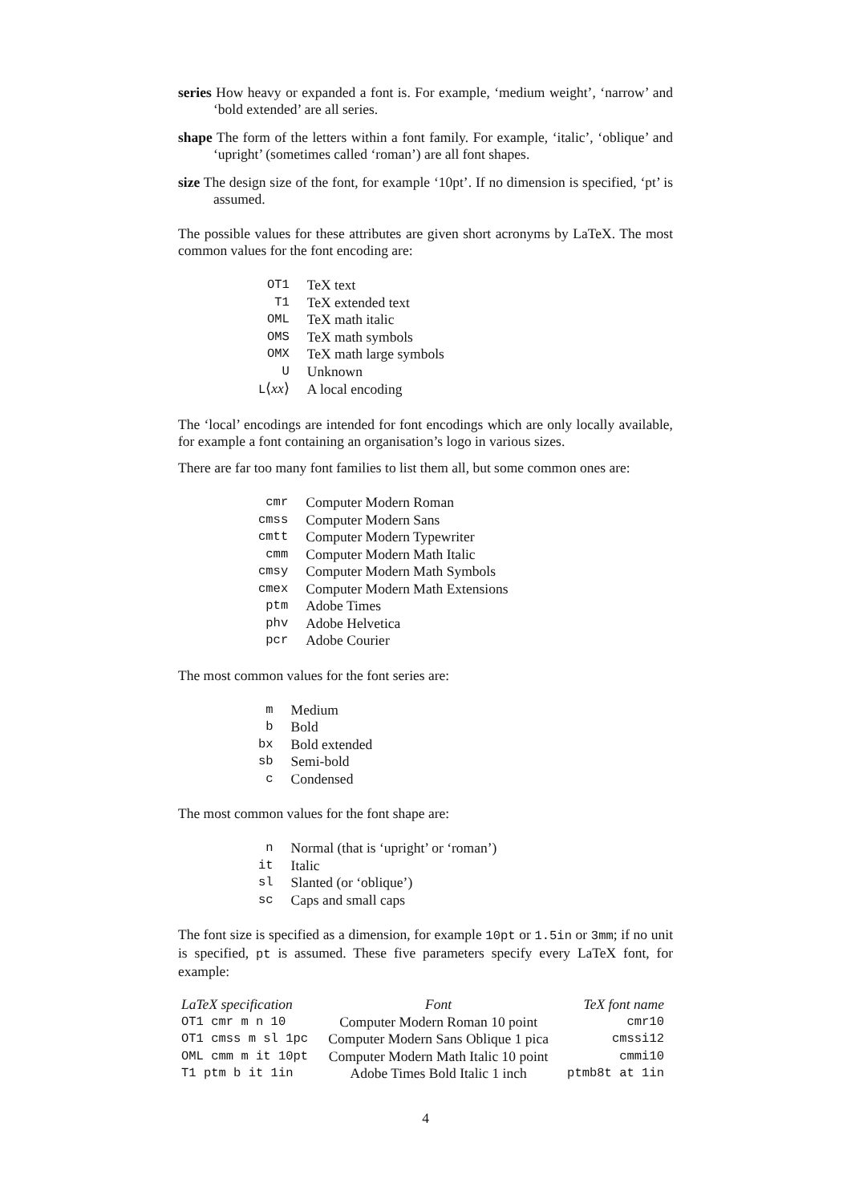series How heavy or expanded a font is. For example, ‘medium weight’, ‘narrow’ and ‘bold extended’ are all series.
shape The form of the letters within a font family. For example, ‘italic’, ‘oblique’ and ‘upright’ (sometimes called ‘roman’) are all font shapes.
size The design size of the font, for example ‘10pt’. If no dimension is specified, ‘pt’ is assumed.
The possible values for these attributes are given short acronyms by LaTeX. The most common values for the font encoding are:
| OT1 | TeX text |
| T1 | TeX extended text |
| OML | TeX math italic |
| OMS | TeX math symbols |
| OMX | TeX math large symbols |
| U | Unknown |
| L ⟨ xx ⟩ | A local encoding |
The ‘local’ encodings are intended for font encodings which are only locally available, for example a font containing an organisation’s logo in various sizes.
There are far too many font families to list them all, but some common ones are:
| cmr | Computer Modern Roman |
| cmss | Computer Modern Sans |
| cmtt | Computer Modern Typewriter |
| cmm | Computer Modern Math Italic |
| cmsy | Computer Modern Math Symbols |
| cmex | Computer Modern Math Extensions |
| ptm | Adobe Times |
| phv | Adobe Helvetica |
| pcr | Adobe Courier |
The most common values for the font series are:
| m | Medium |
| b | Bold |
| bx | Bold extended |
| sb | Semi-bold |
| c | Condensed |
The most common values for the font shape are:
| n | Normal (that is ‘upright’ or ‘roman’) |
| it | Italic |
| sl | Slanted (or ‘oblique’) |
| sc | Caps and small caps |
The font size is specified as a dimension, for example 10pt or 1.5in or 3mm; if no unit is specified, pt is assumed. These five parameters specify every LaTeX font, for example:
| LaTeX specification | Font | TeX font name |
| --- | --- | --- |
| OT1 cmr m n 10 | Computer Modern Roman 10 point | cmr10 |
| OT1 cmss m sl 1pc | Computer Modern Sans Oblique 1 pica | cmssi12 |
| OML cmm m it 10pt | Computer Modern Math Italic 10 point | cmmi10 |
| T1 ptm b it 1in | Adobe Times Bold Italic 1 inch | ptmb8t at 1in |
4